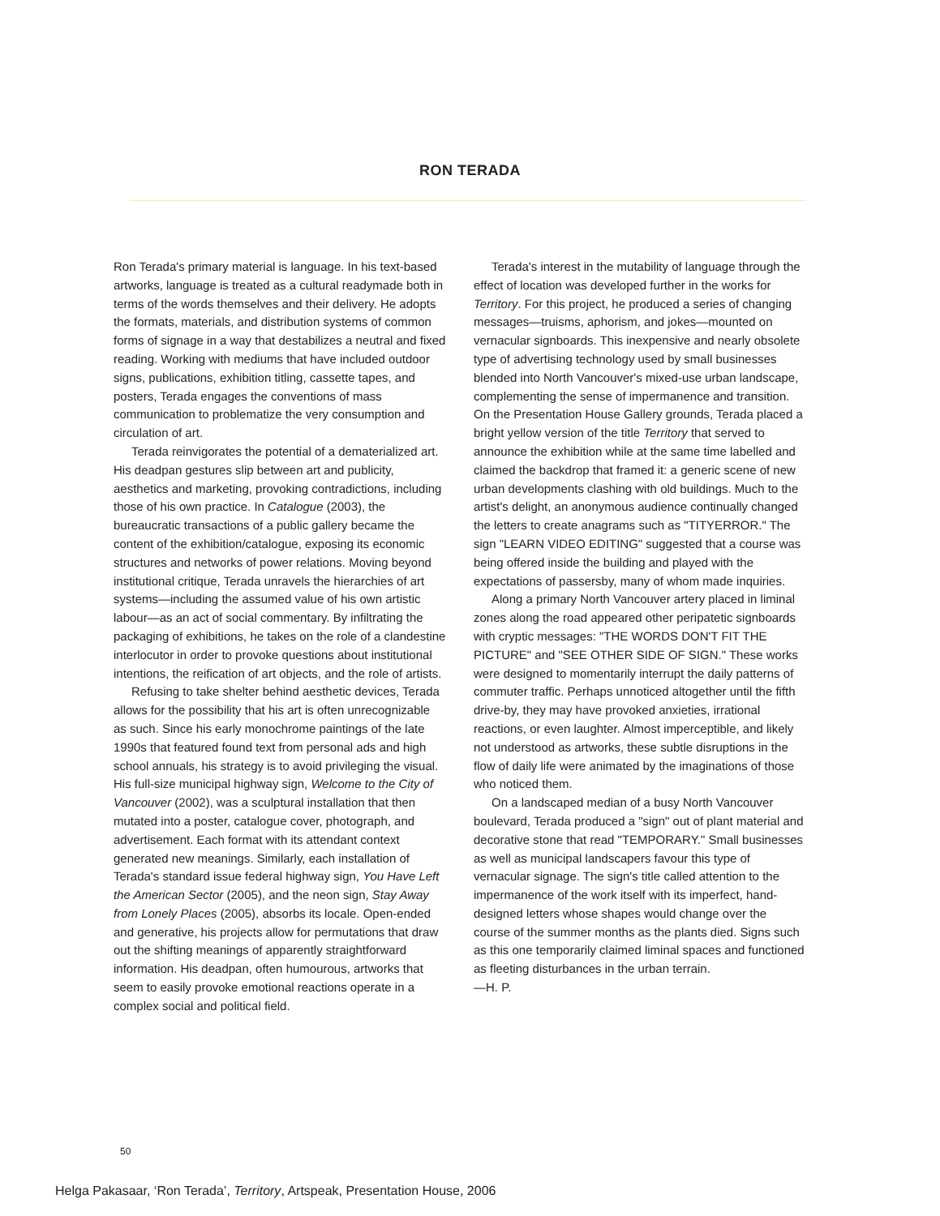RON TERADA
Ron Terada's primary material is language. In his text-based artworks, language is treated as a cultural readymade both in terms of the words themselves and their delivery. He adopts the formats, materials, and distribution systems of common forms of signage in a way that destabilizes a neutral and fixed reading. Working with mediums that have included outdoor signs, publications, exhibition titling, cassette tapes, and posters, Terada engages the conventions of mass communication to problematize the very consumption and circulation of art.
Terada reinvigorates the potential of a dematerialized art. His deadpan gestures slip between art and publicity, aesthetics and marketing, provoking contradictions, including those of his own practice. In Catalogue (2003), the bureaucratic transactions of a public gallery became the content of the exhibition/catalogue, exposing its economic structures and networks of power relations. Moving beyond institutional critique, Terada unravels the hierarchies of art systems—including the assumed value of his own artistic labour—as an act of social commentary. By infiltrating the packaging of exhibitions, he takes on the role of a clandestine interlocutor in order to provoke questions about institutional intentions, the reification of art objects, and the role of artists.
Refusing to take shelter behind aesthetic devices, Terada allows for the possibility that his art is often unrecognizable as such. Since his early monochrome paintings of the late 1990s that featured found text from personal ads and high school annuals, his strategy is to avoid privileging the visual. His full-size municipal highway sign, Welcome to the City of Vancouver (2002), was a sculptural installation that then mutated into a poster, catalogue cover, photograph, and advertisement. Each format with its attendant context generated new meanings. Similarly, each installation of Terada's standard issue federal highway sign, You Have Left the American Sector (2005), and the neon sign, Stay Away from Lonely Places (2005), absorbs its locale. Open-ended and generative, his projects allow for permutations that draw out the shifting meanings of apparently straightforward information. His deadpan, often humourous, artworks that seem to easily provoke emotional reactions operate in a complex social and political field.
Terada's interest in the mutability of language through the effect of location was developed further in the works for Territory. For this project, he produced a series of changing messages—truisms, aphorism, and jokes—mounted on vernacular signboards. This inexpensive and nearly obsolete type of advertising technology used by small businesses blended into North Vancouver's mixed-use urban landscape, complementing the sense of impermanence and transition. On the Presentation House Gallery grounds, Terada placed a bright yellow version of the title Territory that served to announce the exhibition while at the same time labelled and claimed the backdrop that framed it: a generic scene of new urban developments clashing with old buildings. Much to the artist's delight, an anonymous audience continually changed the letters to create anagrams such as "TITYERROR." The sign "LEARN VIDEO EDITING" suggested that a course was being offered inside the building and played with the expectations of passersby, many of whom made inquiries.
Along a primary North Vancouver artery placed in liminal zones along the road appeared other peripatetic signboards with cryptic messages: "THE WORDS DON'T FIT THE PICTURE" and "SEE OTHER SIDE OF SIGN." These works were designed to momentarily interrupt the daily patterns of commuter traffic. Perhaps unnoticed altogether until the fifth drive-by, they may have provoked anxieties, irrational reactions, or even laughter. Almost imperceptible, and likely not understood as artworks, these subtle disruptions in the flow of daily life were animated by the imaginations of those who noticed them.
On a landscaped median of a busy North Vancouver boulevard, Terada produced a "sign" out of plant material and decorative stone that read "TEMPORARY." Small businesses as well as municipal landscapers favour this type of vernacular signage. The sign's title called attention to the impermanence of the work itself with its imperfect, hand-designed letters whose shapes would change over the course of the summer months as the plants died. Signs such as this one temporarily claimed liminal spaces and functioned as fleeting disturbances in the urban terrain.
—H. P.
50
Helga Pakasaar, ‘Ron Terada’, Territory, Artspeak, Presentation House, 2006